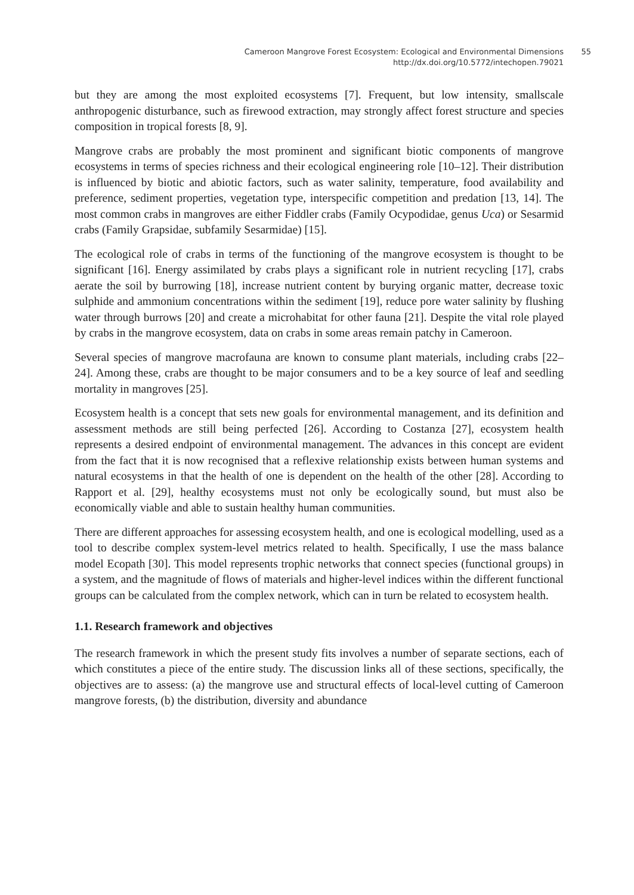Cameroon Mangrove Forest Ecosystem: Ecological and Environmental Dimensions 55
http://dx.doi.org/10.5772/intechopen.79021
but they are among the most exploited ecosystems [7]. Frequent, but low intensity, smallscale anthropogenic disturbance, such as firewood extraction, may strongly affect forest structure and species composition in tropical forests [8, 9].
Mangrove crabs are probably the most prominent and significant biotic components of mangrove ecosystems in terms of species richness and their ecological engineering role [10–12]. Their distribution is influenced by biotic and abiotic factors, such as water salinity, temperature, food availability and preference, sediment properties, vegetation type, interspecific competition and predation [13, 14]. The most common crabs in mangroves are either Fiddler crabs (Family Ocypodidae, genus Uca) or Sesarmid crabs (Family Grapsidae, subfamily Sesarmidae) [15].
The ecological role of crabs in terms of the functioning of the mangrove ecosystem is thought to be significant [16]. Energy assimilated by crabs plays a significant role in nutrient recycling [17], crabs aerate the soil by burrowing [18], increase nutrient content by burying organic matter, decrease toxic sulphide and ammonium concentrations within the sediment [19], reduce pore water salinity by flushing water through burrows [20] and create a microhabitat for other fauna [21]. Despite the vital role played by crabs in the mangrove ecosystem, data on crabs in some areas remain patchy in Cameroon.
Several species of mangrove macrofauna are known to consume plant materials, including crabs [22–24]. Among these, crabs are thought to be major consumers and to be a key source of leaf and seedling mortality in mangroves [25].
Ecosystem health is a concept that sets new goals for environmental management, and its definition and assessment methods are still being perfected [26]. According to Costanza [27], ecosystem health represents a desired endpoint of environmental management. The advances in this concept are evident from the fact that it is now recognised that a reflexive relationship exists between human systems and natural ecosystems in that the health of one is dependent on the health of the other [28]. According to Rapport et al. [29], healthy ecosystems must not only be ecologically sound, but must also be economically viable and able to sustain healthy human communities.
There are different approaches for assessing ecosystem health, and one is ecological modelling, used as a tool to describe complex system-level metrics related to health. Specifically, I use the mass balance model Ecopath [30]. This model represents trophic networks that connect species (functional groups) in a system, and the magnitude of flows of materials and higher-level indices within the different functional groups can be calculated from the complex network, which can in turn be related to ecosystem health.
1.1. Research framework and objectives
The research framework in which the present study fits involves a number of separate sections, each of which constitutes a piece of the entire study. The discussion links all of these sections, specifically, the objectives are to assess: (a) the mangrove use and structural effects of local-level cutting of Cameroon mangrove forests, (b) the distribution, diversity and abundance